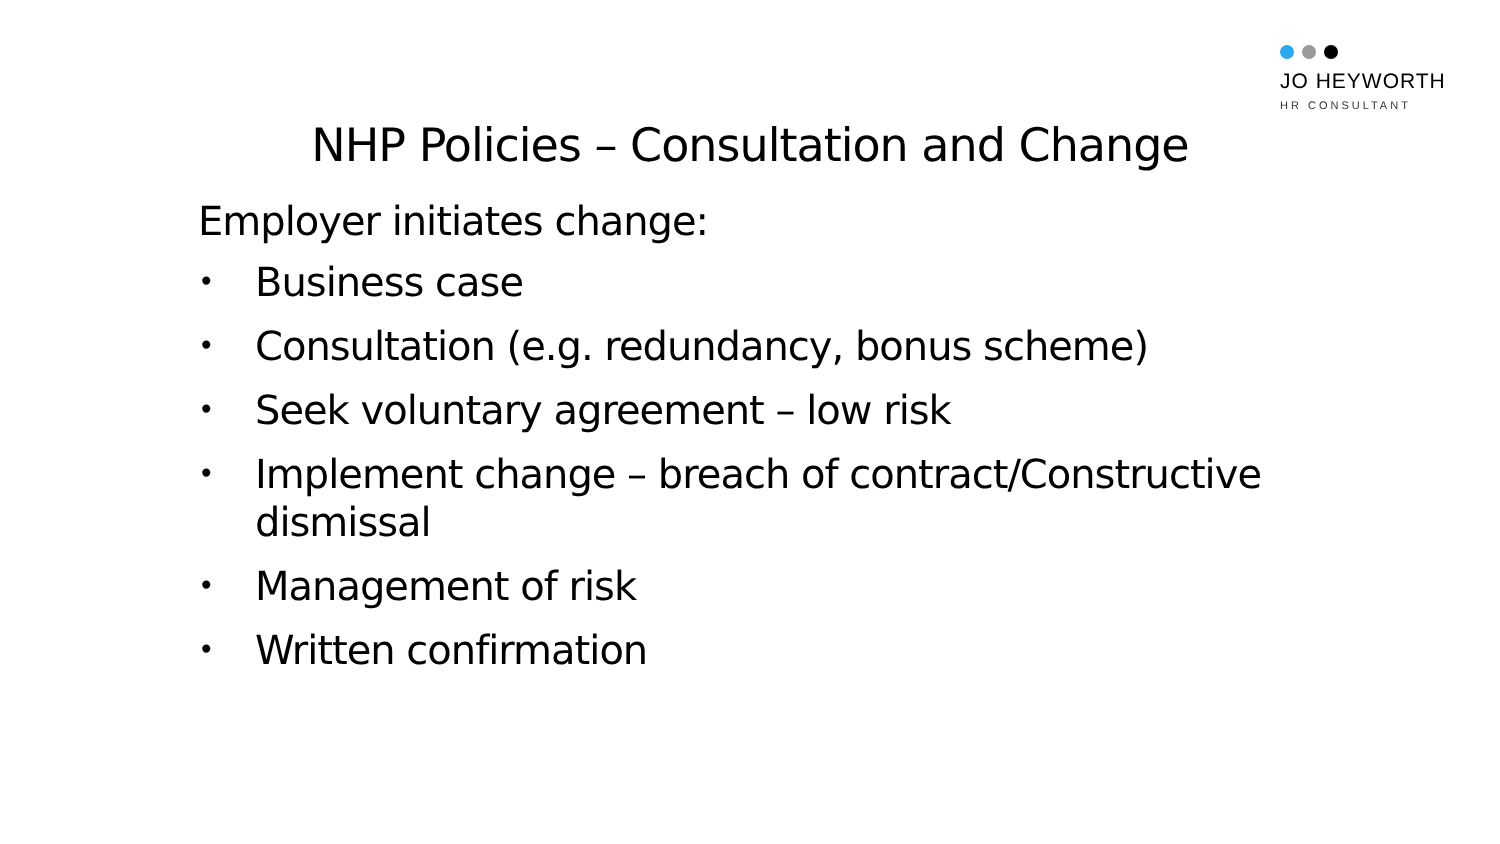JO HEYWORTH
HR CONSULTANT
NHP Policies – Consultation and Change
Employer initiates change:
• Business case
• Consultation (e.g. redundancy, bonus scheme)
• Seek voluntary agreement – low risk
• Implement change – breach of contract/Constructive dismissal
• Management of risk
• Written confirmation